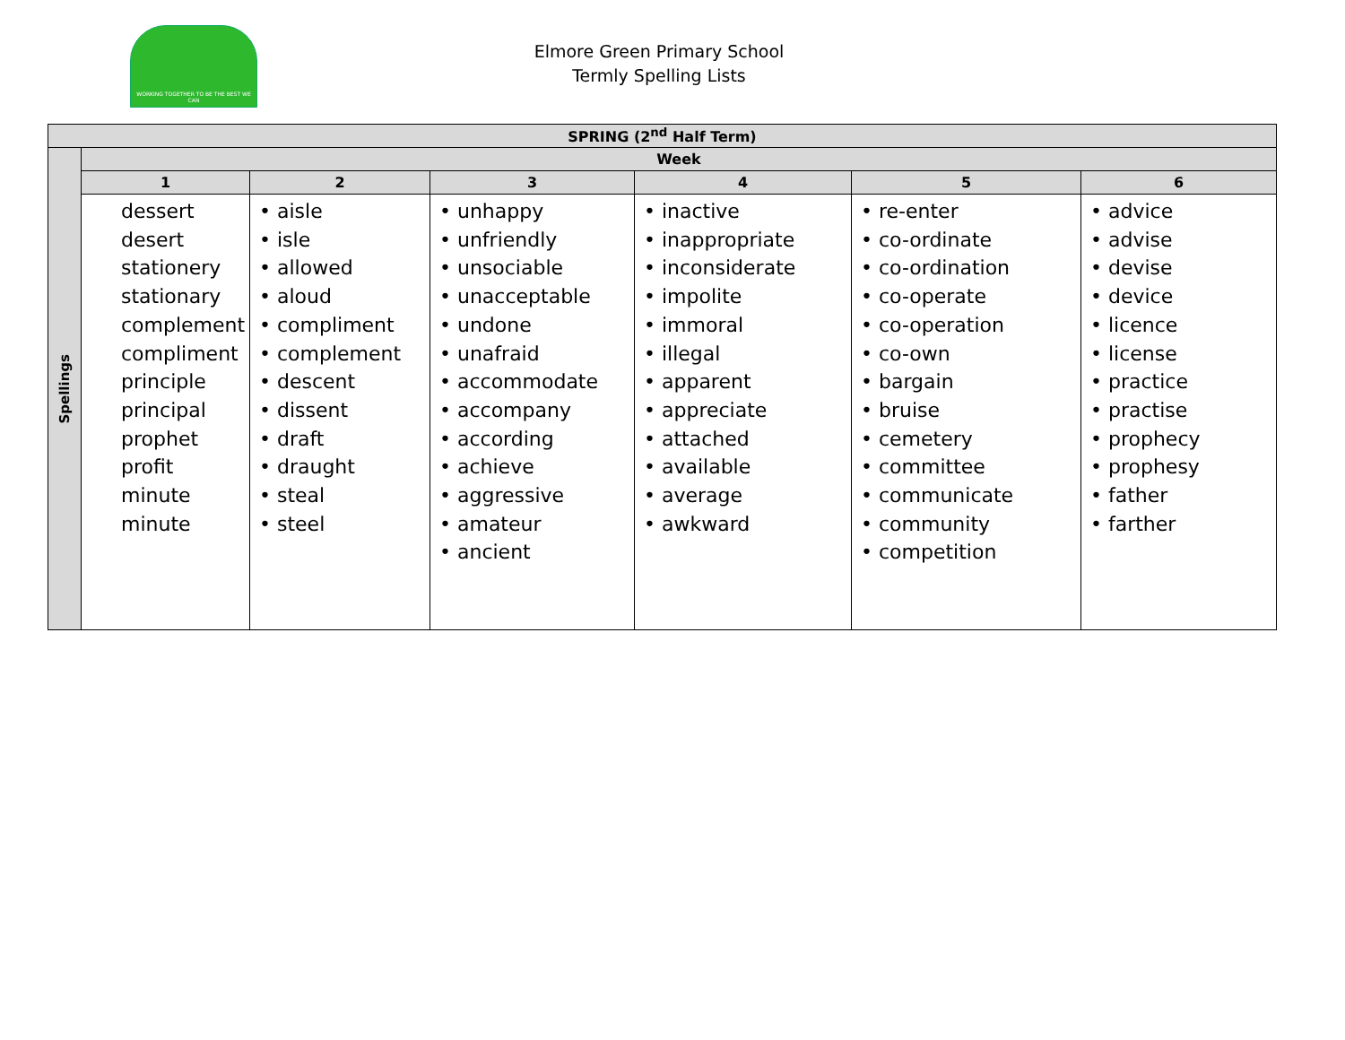WORKING TOGETHER TO BE THE BEST WE CAN
Elmore Green Primary School
Termly Spelling Lists
| SPRING (2<sup>nd</sup> Half Term) | | | | | | |
| --- | --- | --- | --- | --- | --- | --- |
| Spellings | Week | | | | | |
| | 1 | 2 | 3 | 4 | 5 | 6 |
| | dessert desert stationery stationary complement compliment principle principal prophet profit minute minute | • aisle • isle • allowed • aloud • compliment • complement • descent • dissent • draft • draught • steal • steel | • unhappy • unfriendly • unsociable • unacceptable • undone • unafraid • accommodate • accompany • according • achieve • aggressive • amateur • ancient | • inactive • inappropriate • inconsiderate • impolite • immoral • illegal • apparent • appreciate • attached • available • average • awkward | • re-enter • co-ordinate • co-ordination • co-operate • co-operation • co-own • bargain • bruise • cemetery • committee • communicate • community • competition | • advice • advise • devise • device • licence • license • practice • practise • prophecy • prophesy • father • farther |